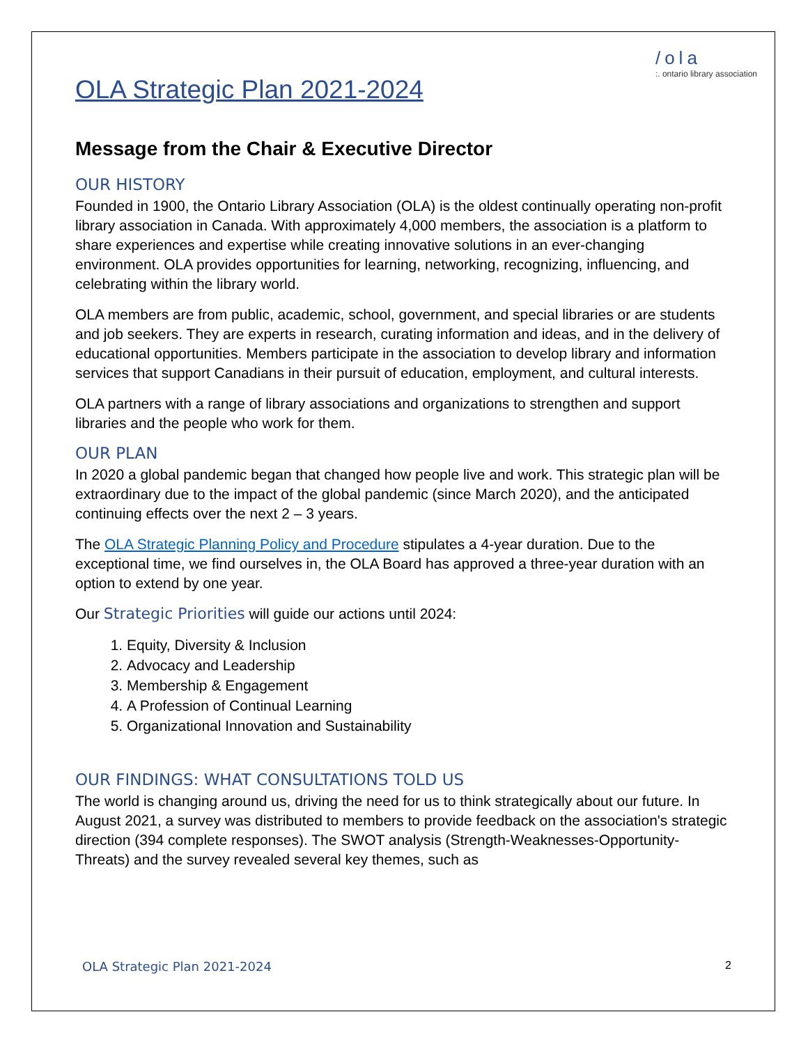/ola
:. ontario library association
OLA Strategic Plan 2021-2024
Message from the Chair & Executive Director
OUR HISTORY
Founded in 1900, the Ontario Library Association (OLA) is the oldest continually operating non-profit library association in Canada. With approximately 4,000 members, the association is a platform to share experiences and expertise while creating innovative solutions in an ever-changing environment. OLA provides opportunities for learning, networking, recognizing, influencing, and celebrating within the library world.
OLA members are from public, academic, school, government, and special libraries or are students and job seekers. They are experts in research, curating information and ideas, and in the delivery of educational opportunities. Members participate in the association to develop library and information services that support Canadians in their pursuit of education, employment, and cultural interests.
OLA partners with a range of library associations and organizations to strengthen and support libraries and the people who work for them.
OUR PLAN
In 2020 a global pandemic began that changed how people live and work. This strategic plan will be extraordinary due to the impact of the global pandemic (since March 2020), and the anticipated continuing effects over the next 2 – 3 years.
The OLA Strategic Planning Policy and Procedure stipulates a 4-year duration. Due to the exceptional time, we find ourselves in, the OLA Board has approved a three-year duration with an option to extend by one year.
Our Strategic Priorities will guide our actions until 2024:
1. Equity, Diversity & Inclusion
2. Advocacy and Leadership
3. Membership & Engagement
4. A Profession of Continual Learning
5. Organizational Innovation and Sustainability
OUR FINDINGS: WHAT CONSULTATIONS TOLD US
The world is changing around us, driving the need for us to think strategically about our future. In August 2021, a survey was distributed to members to provide feedback on the association's strategic direction (394 complete responses). The SWOT analysis (Strength-Weaknesses-Opportunity-Threats) and the survey revealed several key themes, such as
OLA Strategic Plan 2021-2024 2